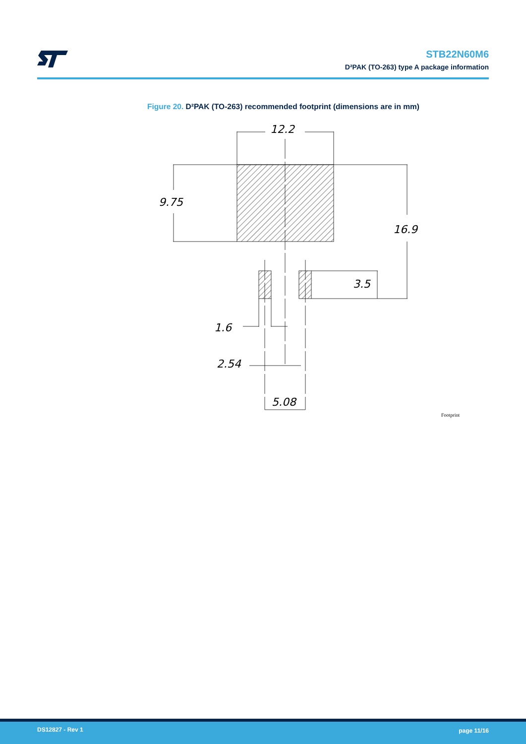STB22N60M6
D²PAK (TO-263) type A package information
Figure 20. D²PAK (TO-263) recommended footprint (dimensions are in mm)
12.2
9.75
16.9
3.5
1.6
2.54
5.08
Footprint
DS12827 - Rev 1 page 11/16